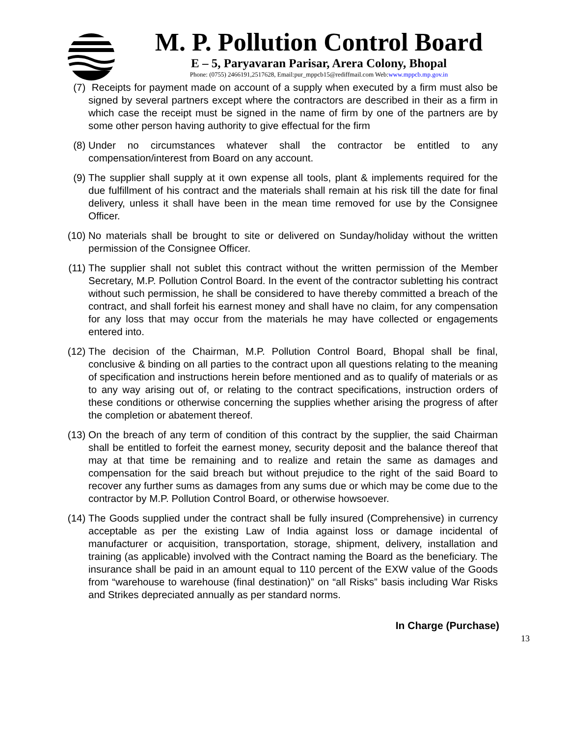M. P. Pollution Control Board
E – 5, Paryavaran Parisar, Arera Colony, Bhopal
Phone: (0755) 2466191,2517628, Email:pur_mppcb15@rediffmail.com Web:www.mppcb.mp.gov.in
(7) Receipts for payment made on account of a supply when executed by a firm must also be signed by several partners except where the contractors are described in their as a firm in which case the receipt must be signed in the name of firm by one of the partners are by some other person having authority to give effectual for the firm
(8) Under no circumstances whatever shall the contractor be entitled to any compensation/interest from Board on any account.
(9) The supplier shall supply at it own expense all tools, plant & implements required for the due fulfillment of his contract and the materials shall remain at his risk till the date for final delivery, unless it shall have been in the mean time removed for use by the Consignee Officer.
(10) No materials shall be brought to site or delivered on Sunday/holiday without the written permission of the Consignee Officer.
(11) The supplier shall not sublet this contract without the written permission of the Member Secretary, M.P. Pollution Control Board. In the event of the contractor subletting his contract without such permission, he shall be considered to have thereby committed a breach of the contract, and shall forfeit his earnest money and shall have no claim, for any compensation for any loss that may occur from the materials he may have collected or engagements entered into.
(12) The decision of the Chairman, M.P. Pollution Control Board, Bhopal shall be final, conclusive & binding on all parties to the contract upon all questions relating to the meaning of specification and instructions herein before mentioned and as to qualify of materials or as to any way arising out of, or relating to the contract specifications, instruction orders of these conditions or otherwise concerning the supplies whether arising the progress of after the completion or abatement thereof.
(13) On the breach of any term of condition of this contract by the supplier, the said Chairman shall be entitled to forfeit the earnest money, security deposit and the balance thereof that may at that time be remaining and to realize and retain the same as damages and compensation for the said breach but without prejudice to the right of the said Board to recover any further sums as damages from any sums due or which may be come due to the contractor by M.P. Pollution Control Board, or otherwise howsoever.
(14) The Goods supplied under the contract shall be fully insured (Comprehensive) in currency acceptable as per the existing Law of India against loss or damage incidental of manufacturer or acquisition, transportation, storage, shipment, delivery, installation and training (as applicable) involved with the Contract naming the Board as the beneficiary. The insurance shall be paid in an amount equal to 110 percent of the EXW value of the Goods from “warehouse to warehouse (final destination)” on “all Risks” basis including War Risks and Strikes depreciated annually as per standard norms.
In Charge (Purchase)
13